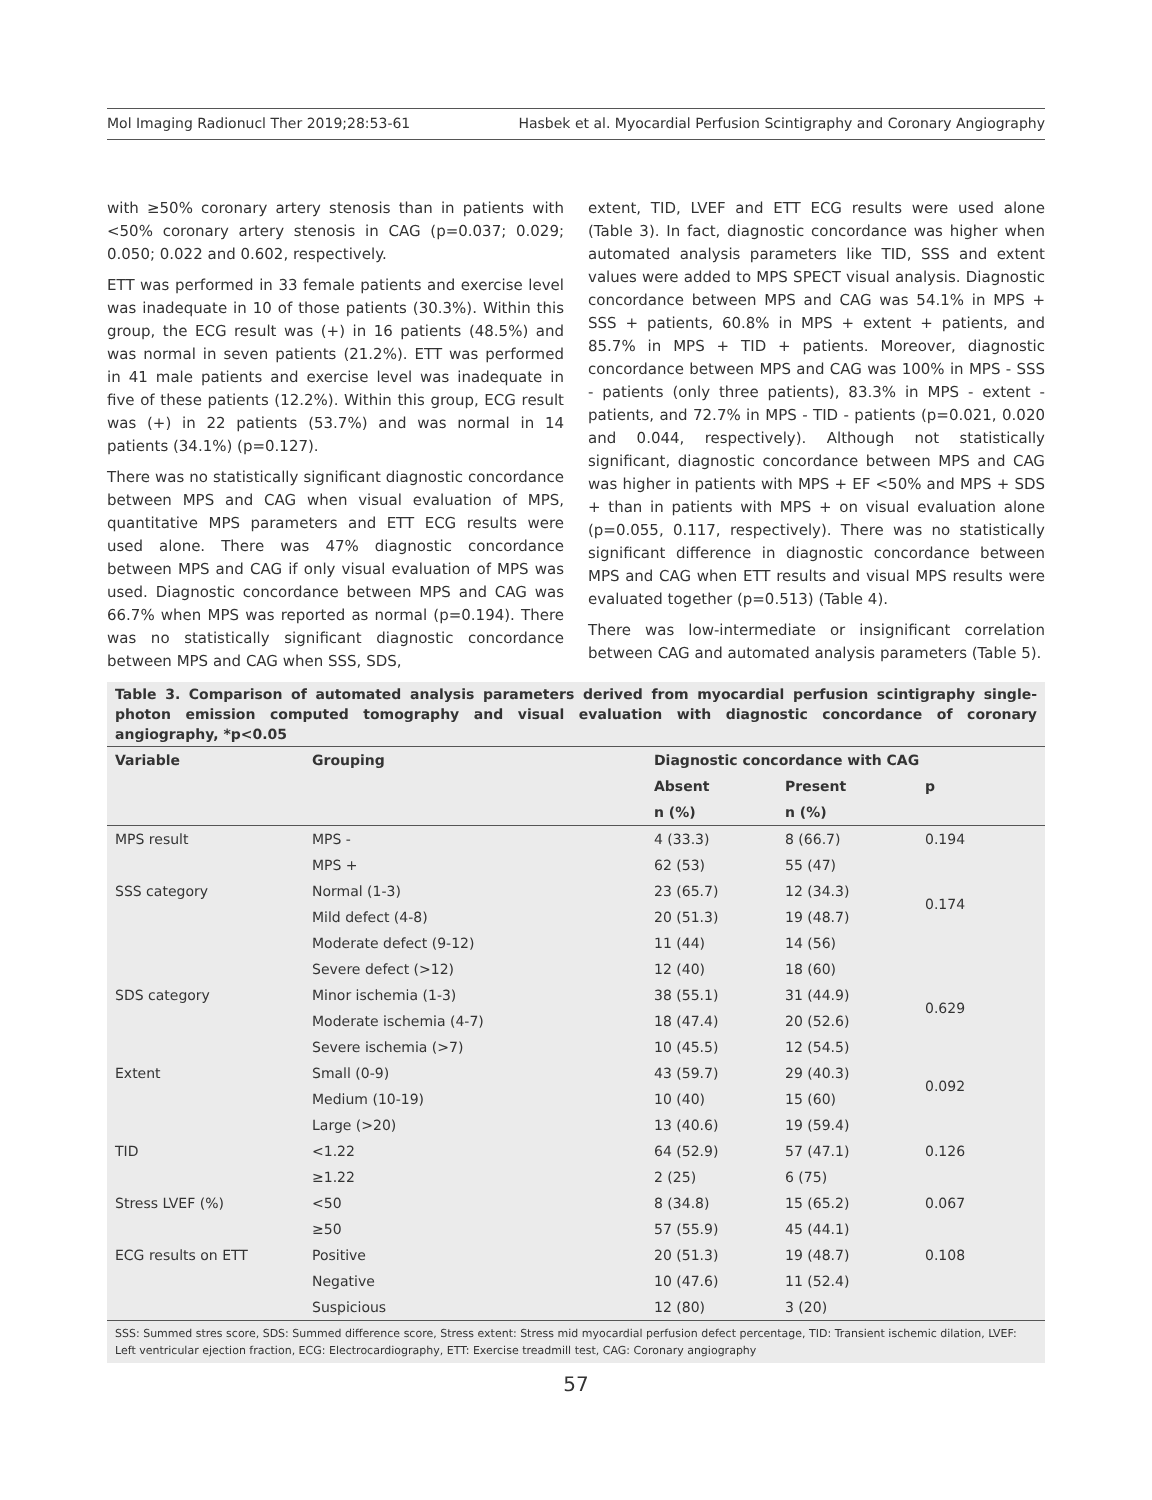Mol Imaging Radionucl Ther 2019;28:53-61 Hasbek et al. Myocardial Perfusion Scintigraphy and Coronary Angiography
with ≥50% coronary artery stenosis than in patients with <50% coronary artery stenosis in CAG (p=0.037; 0.029; 0.050; 0.022 and 0.602, respectively.
ETT was performed in 33 female patients and exercise level was inadequate in 10 of those patients (30.3%). Within this group, the ECG result was (+) in 16 patients (48.5%) and was normal in seven patients (21.2%). ETT was performed in 41 male patients and exercise level was inadequate in five of these patients (12.2%). Within this group, ECG result was (+) in 22 patients (53.7%) and was normal in 14 patients (34.1%) (p=0.127).
There was no statistically significant diagnostic concordance between MPS and CAG when visual evaluation of MPS, quantitative MPS parameters and ETT ECG results were used alone. There was 47% diagnostic concordance between MPS and CAG if only visual evaluation of MPS was used. Diagnostic concordance between MPS and CAG was 66.7% when MPS was reported as normal (p=0.194). There was no statistically significant diagnostic concordance between MPS and CAG when SSS, SDS,
extent, TID, LVEF and ETT ECG results were used alone (Table 3). In fact, diagnostic concordance was higher when automated analysis parameters like TID, SSS and extent values were added to MPS SPECT visual analysis. Diagnostic concordance between MPS and CAG was 54.1% in MPS + SSS + patients, 60.8% in MPS + extent + patients, and 85.7% in MPS + TID + patients. Moreover, diagnostic concordance between MPS and CAG was 100% in MPS - SSS - patients (only three patients), 83.3% in MPS - extent - patients, and 72.7% in MPS - TID - patients (p=0.021, 0.020 and 0.044, respectively). Although not statistically significant, diagnostic concordance between MPS and CAG was higher in patients with MPS + EF <50% and MPS + SDS + than in patients with MPS + on visual evaluation alone (p=0.055, 0.117, respectively). There was no statistically significant difference in diagnostic concordance between MPS and CAG when ETT results and visual MPS results were evaluated together (p=0.513) (Table 4).
There was low-intermediate or insignificant correlation between CAG and automated analysis parameters (Table 5).
Table 3. Comparison of automated analysis parameters derived from myocardial perfusion scintigraphy single-photon emission computed tomography and visual evaluation with diagnostic concordance of coronary angiography, *p<0.05
| Variable | Grouping | Diagnostic concordance with CAG | | |
| --- | --- | --- | --- | --- |
| | | Absent | Present | p |
| | | n (%) | n (%) | |
| MPS result | MPS - | 4 (33.3) | 8 (66.7) | 0.194 |
| | MPS + | 62 (53) | 55 (47) | |
| SSS category | Normal (1-3) | 23 (65.7) | 12 (34.3) | 0.174 |
| | Mild defect (4-8) | 20 (51.3) | 19 (48.7) | |
| | Moderate defect (9-12) | 11 (44) | 14 (56) | |
| | Severe defect (>12) | 12 (40) | 18 (60) | |
| SDS category | Minor ischemia (1-3) | 38 (55.1) | 31 (44.9) | 0.629 |
| | Moderate ischemia (4-7) | 18 (47.4) | 20 (52.6) | |
| | Severe ischemia (>7) | 10 (45.5) | 12 (54.5) | |
| Extent | Small (0-9) | 43 (59.7) | 29 (40.3) | 0.092 |
| | Medium (10-19) | 10 (40) | 15 (60) | |
| | Large (>20) | 13 (40.6) | 19 (59.4) | |
| TID | <1.22 | 64 (52.9) | 57 (47.1) | 0.126 |
| | ≥1.22 | 2 (25) | 6 (75) | |
| Stress LVEF (%) | <50 | 8 (34.8) | 15 (65.2) | 0.067 |
| | ≥50 | 57 (55.9) | 45 (44.1) | |
| ECG results on ETT | Positive | 20 (51.3) | 19 (48.7) | 0.108 |
| | Negative | 10 (47.6) | 11 (52.4) | |
| | Suspicious | 12 (80) | 3 (20) | |
SSS: Summed stres score, SDS: Summed difference score, Stress extent: Stress mid myocardial perfusion defect percentage, TID: Transient ischemic dilation, LVEF: Left ventricular ejection fraction, ECG: Electrocardiography, ETT: Exercise treadmill test, CAG: Coronary angiography
57